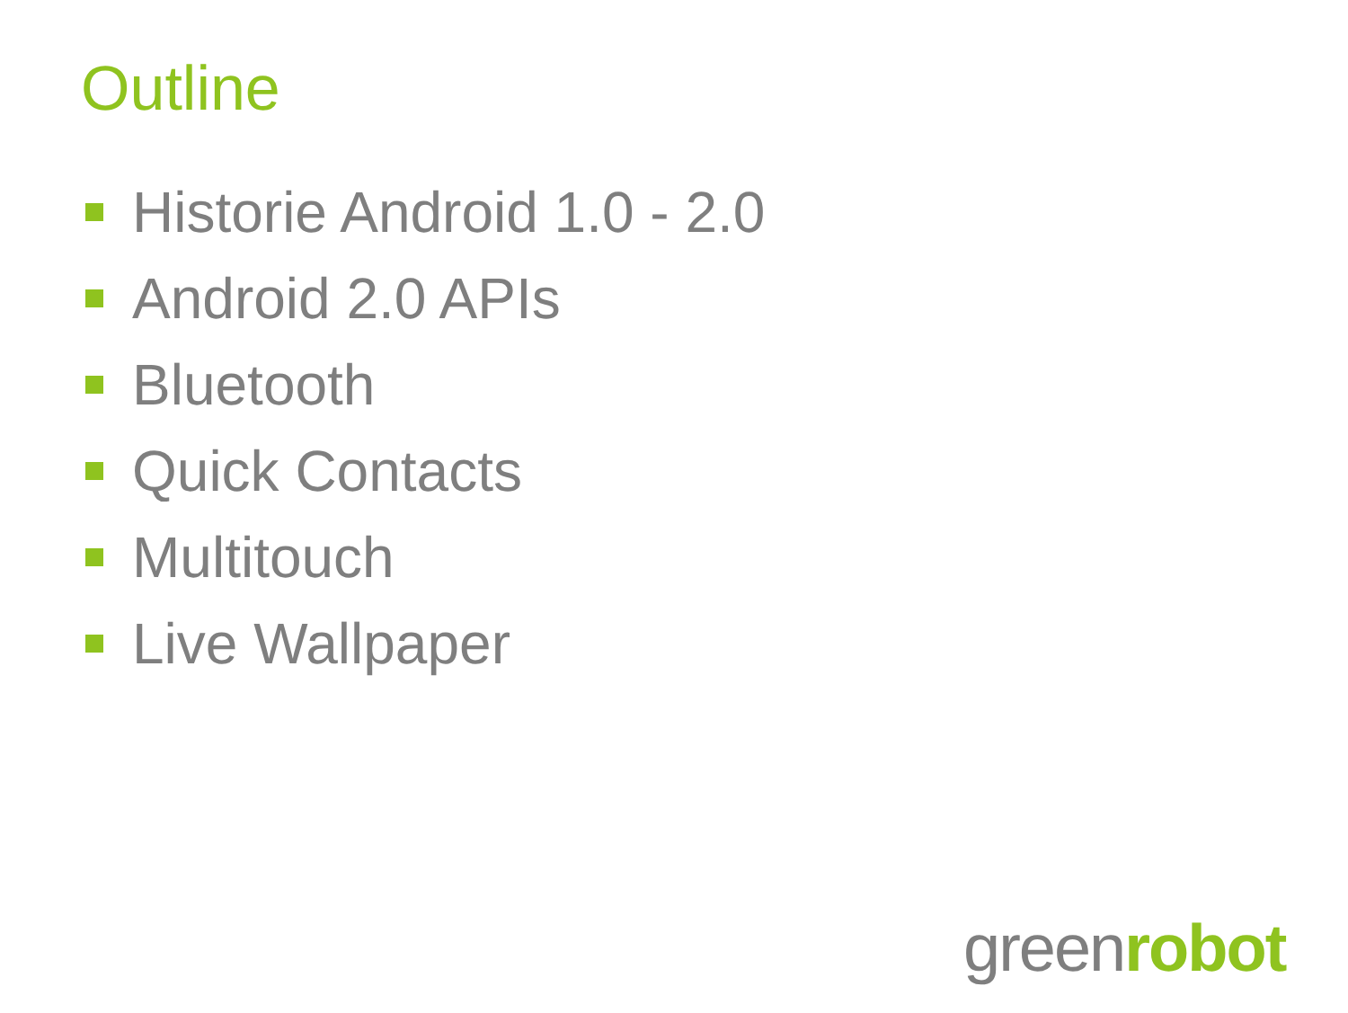Outline
Historie Android 1.0 - 2.0
Android 2.0 APIs
Bluetooth
Quick Contacts
Multitouch
Live Wallpaper
greenrobot